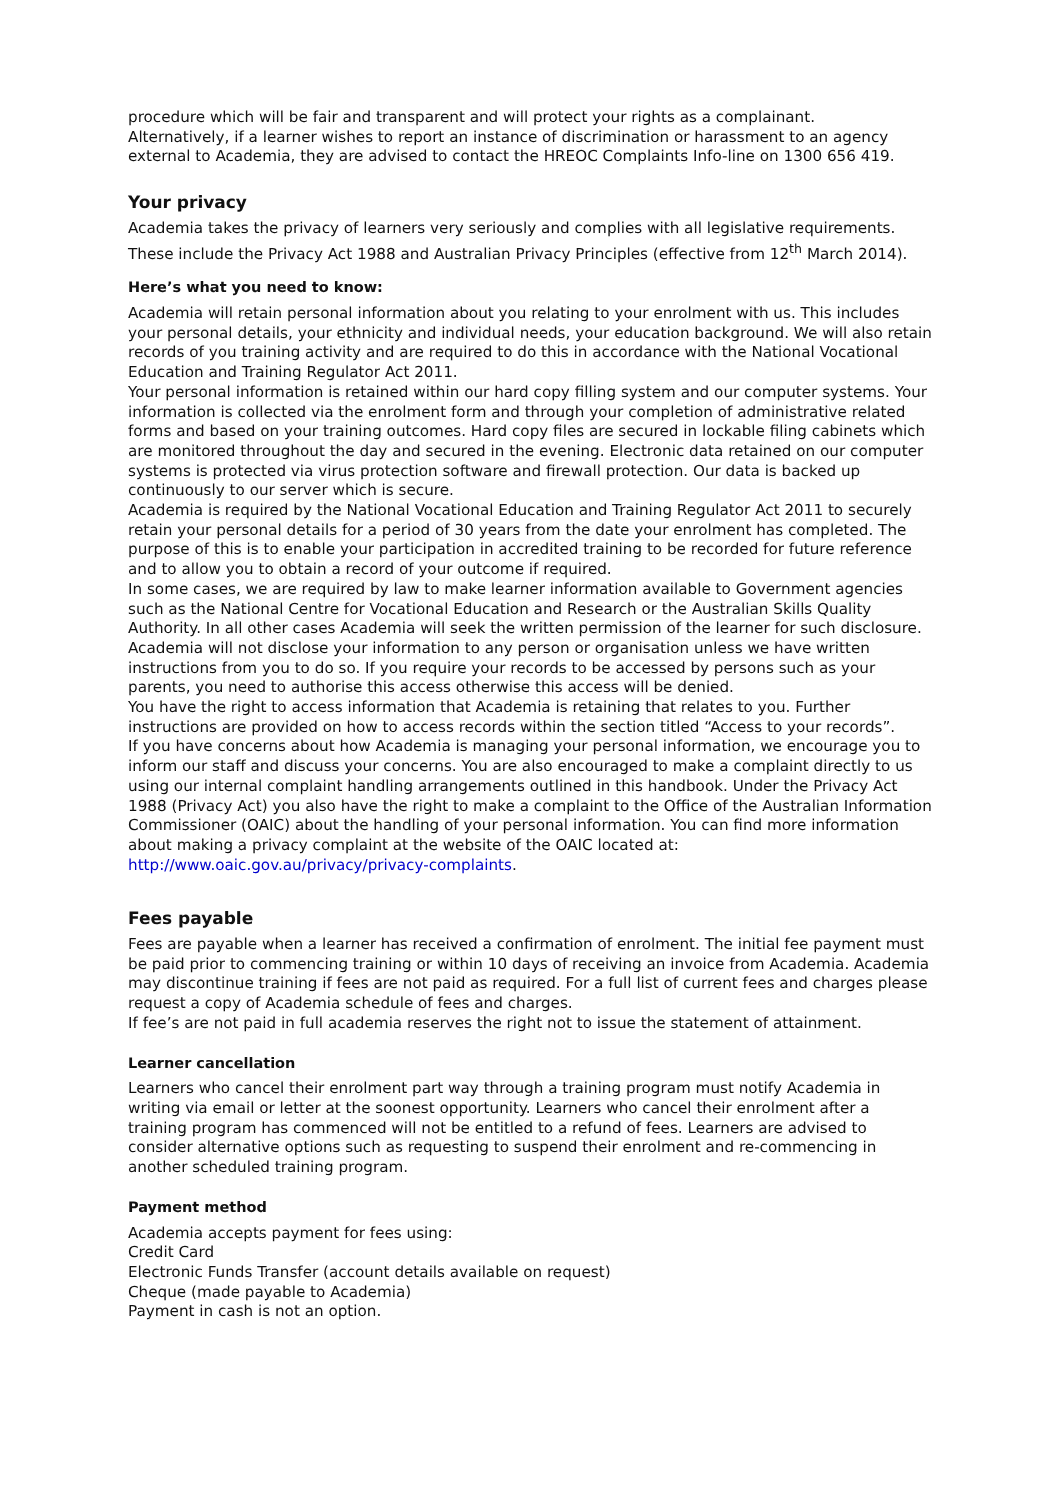procedure which will be fair and transparent and will protect your rights as a complainant.
Alternatively, if a learner wishes to report an instance of discrimination or harassment to an agency external to Academia, they are advised to contact the HREOC Complaints Info-line on 1300 656 419.
Your privacy
Academia takes the privacy of learners very seriously and complies with all legislative requirements. These include the Privacy Act 1988 and Australian Privacy Principles (effective from 12<sup>th</sup> March 2014).
Here’s what you need to know:
Academia will retain personal information about you relating to your enrolment with us. This includes your personal details, your ethnicity and individual needs, your education background. We will also retain records of you training activity and are required to do this in accordance with the National Vocational Education and Training Regulator Act 2011.
Your personal information is retained within our hard copy filling system and our computer systems. Your information is collected via the enrolment form and through your completion of administrative related forms and based on your training outcomes. Hard copy files are secured in lockable filing cabinets which are monitored throughout the day and secured in the evening. Electronic data retained on our computer systems is protected via virus protection software and firewall protection. Our data is backed up continuously to our server which is secure.
Academia is required by the National Vocational Education and Training Regulator Act 2011 to securely retain your personal details for a period of 30 years from the date your enrolment has completed. The purpose of this is to enable your participation in accredited training to be recorded for future reference and to allow you to obtain a record of your outcome if required.
In some cases, we are required by law to make learner information available to Government agencies such as the National Centre for Vocational Education and Research or the Australian Skills Quality Authority. In all other cases Academia will seek the written permission of the learner for such disclosure. Academia will not disclose your information to any person or organisation unless we have written instructions from you to do so. If you require your records to be accessed by persons such as your parents, you need to authorise this access otherwise this access will be denied.
You have the right to access information that Academia is retaining that relates to you. Further instructions are provided on how to access records within the section titled “Access to your records”.
If you have concerns about how Academia is managing your personal information, we encourage you to inform our staff and discuss your concerns. You are also encouraged to make a complaint directly to us using our internal complaint handling arrangements outlined in this handbook. Under the Privacy Act 1988 (Privacy Act) you also have the right to make a complaint to the Office of the Australian Information Commissioner (OAIC) about the handling of your personal information. You can find more information about making a privacy complaint at the website of the OAIC located at: http://www.oaic.gov.au/privacy/privacy-complaints.
Fees payable
Fees are payable when a learner has received a confirmation of enrolment. The initial fee payment must be paid prior to commencing training or within 10 days of receiving an invoice from Academia. Academia may discontinue training if fees are not paid as required. For a full list of current fees and charges please request a copy of Academia schedule of fees and charges.
If fee’s are not paid in full academia reserves the right not to issue the statement of attainment.
Learner cancellation
Learners who cancel their enrolment part way through a training program must notify Academia in writing via email or letter at the soonest opportunity. Learners who cancel their enrolment after a training program has commenced will not be entitled to a refund of fees. Learners are advised to consider alternative options such as requesting to suspend their enrolment and re-commencing in another scheduled training program.
Payment method
Academia accepts payment for fees using:
Credit Card
Electronic Funds Transfer (account details available on request)
Cheque (made payable to Academia)
Payment in cash is not an option.